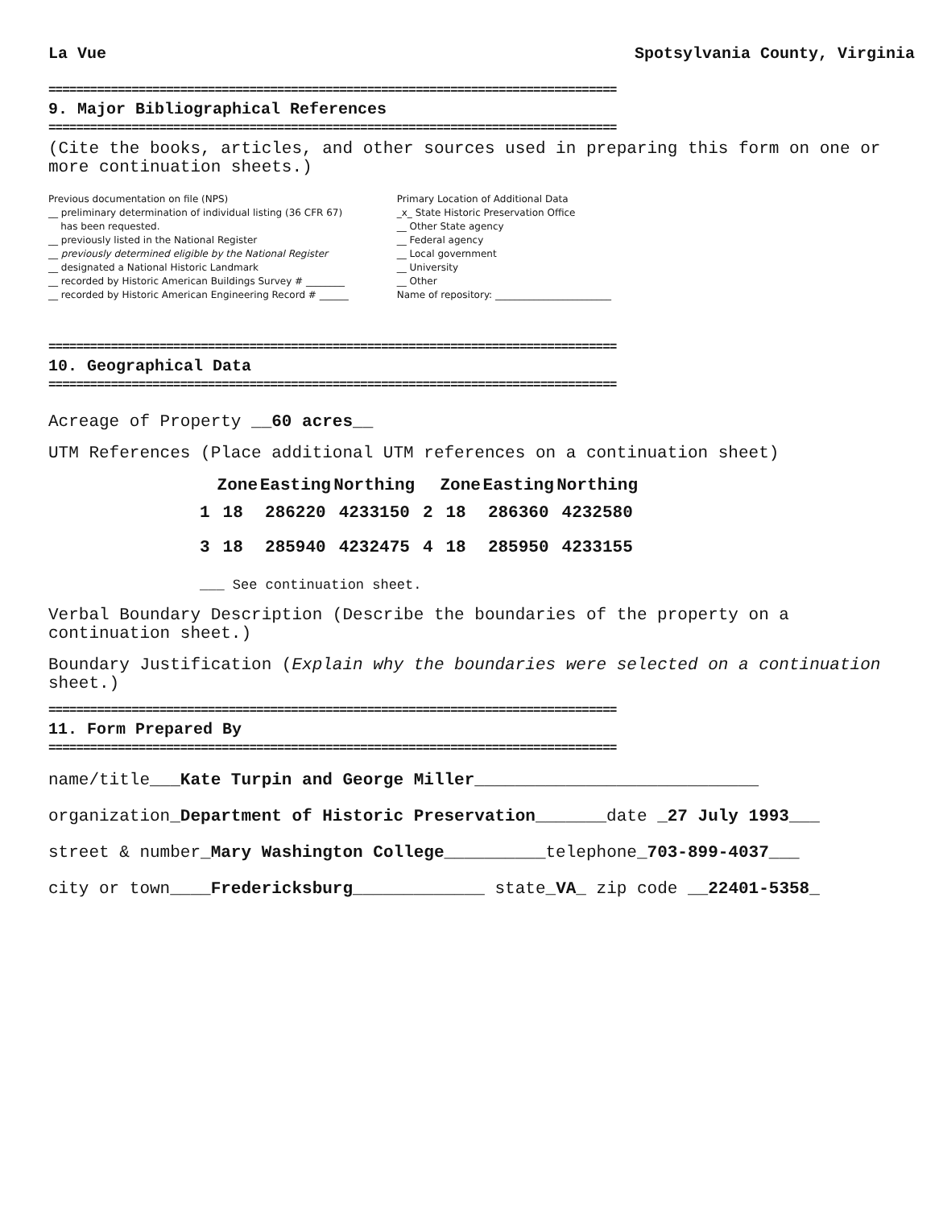La Vue Spotsylvania County, Virginia
==================================================================================
9. Major Bibliographical References
==================================================================================
(Cite the books, articles, and other sources used in preparing this form on one or more continuation sheets.)
Previous documentation on file (NPS)
__ preliminary determination of individual listing (36 CFR 67)
has been requested.
__ previously listed in the National Register
__ previously determined eligible by the National Register
__ designated a National Historic Landmark
__ recorded by Historic American Buildings Survey # ________
__ recorded by Historic American Engineering Record # ______
Primary Location of Additional Data
_x_ State Historic Preservation Office
__ Other State agency
__ Federal agency
__ Local government
__ University
__ Other
Name of repository: ________________________
==================================================================================
10. Geographical Data
==================================================================================
Acreage of Property __60 acres__
UTM References (Place additional UTM references on a continuation sheet)
| | Zone | Easting | Northing | | Zone | Easting | Northing |
| --- | --- | --- | --- | --- | --- | --- | --- |
| 1 | 18 | 286220 | 4233150 | 2 | 18 | 286360 | 4232580 |
| 3 | 18 | 285940 | 4232475 | 4 | 18 | 285950 | 4233155 |
___ See continuation sheet.
Verbal Boundary Description (Describe the boundaries of the property on a continuation sheet.)
Boundary Justification (Explain why the boundaries were selected on a continuation sheet.)
==================================================================================
11. Form Prepared By
==================================================================================
name/title___Kate Turpin and George Miller____________________________
organization_Department of Historic Preservation_______date _27 July 1993___
street & number_Mary Washington College__________telephone_703-899-4037___
city or town____Fredericksburg_____________ state_VA_ zip code __22401-5358_